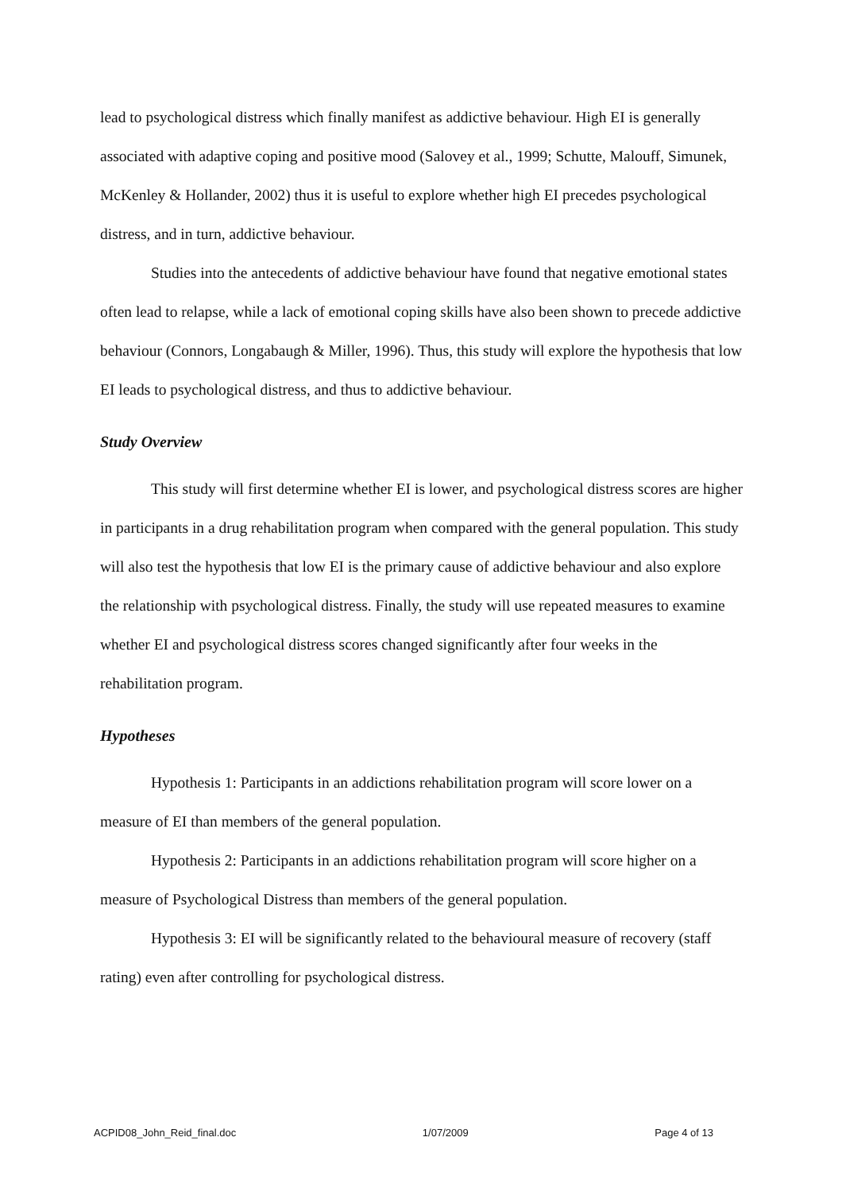lead to psychological distress which finally manifest as addictive behaviour. High EI is generally associated with adaptive coping and positive mood (Salovey et al., 1999; Schutte, Malouff, Simunek, McKenley & Hollander, 2002) thus it is useful to explore whether high EI precedes psychological distress, and in turn, addictive behaviour.
Studies into the antecedents of addictive behaviour have found that negative emotional states often lead to relapse, while a lack of emotional coping skills have also been shown to precede addictive behaviour (Connors, Longabaugh & Miller, 1996). Thus, this study will explore the hypothesis that low EI leads to psychological distress, and thus to addictive behaviour.
Study Overview
This study will first determine whether EI is lower, and psychological distress scores are higher in participants in a drug rehabilitation program when compared with the general population. This study will also test the hypothesis that low EI is the primary cause of addictive behaviour and also explore the relationship with psychological distress. Finally, the study will use repeated measures to examine whether EI and psychological distress scores changed significantly after four weeks in the rehabilitation program.
Hypotheses
Hypothesis 1: Participants in an addictions rehabilitation program will score lower on a measure of EI than members of the general population.
Hypothesis 2: Participants in an addictions rehabilitation program will score higher on a measure of Psychological Distress than members of the general population.
Hypothesis 3: EI will be significantly related to the behavioural measure of recovery (staff rating) even after controlling for psychological distress.
ACPID08_John_Reid_final.doc 1/07/2009 Page 4 of 13